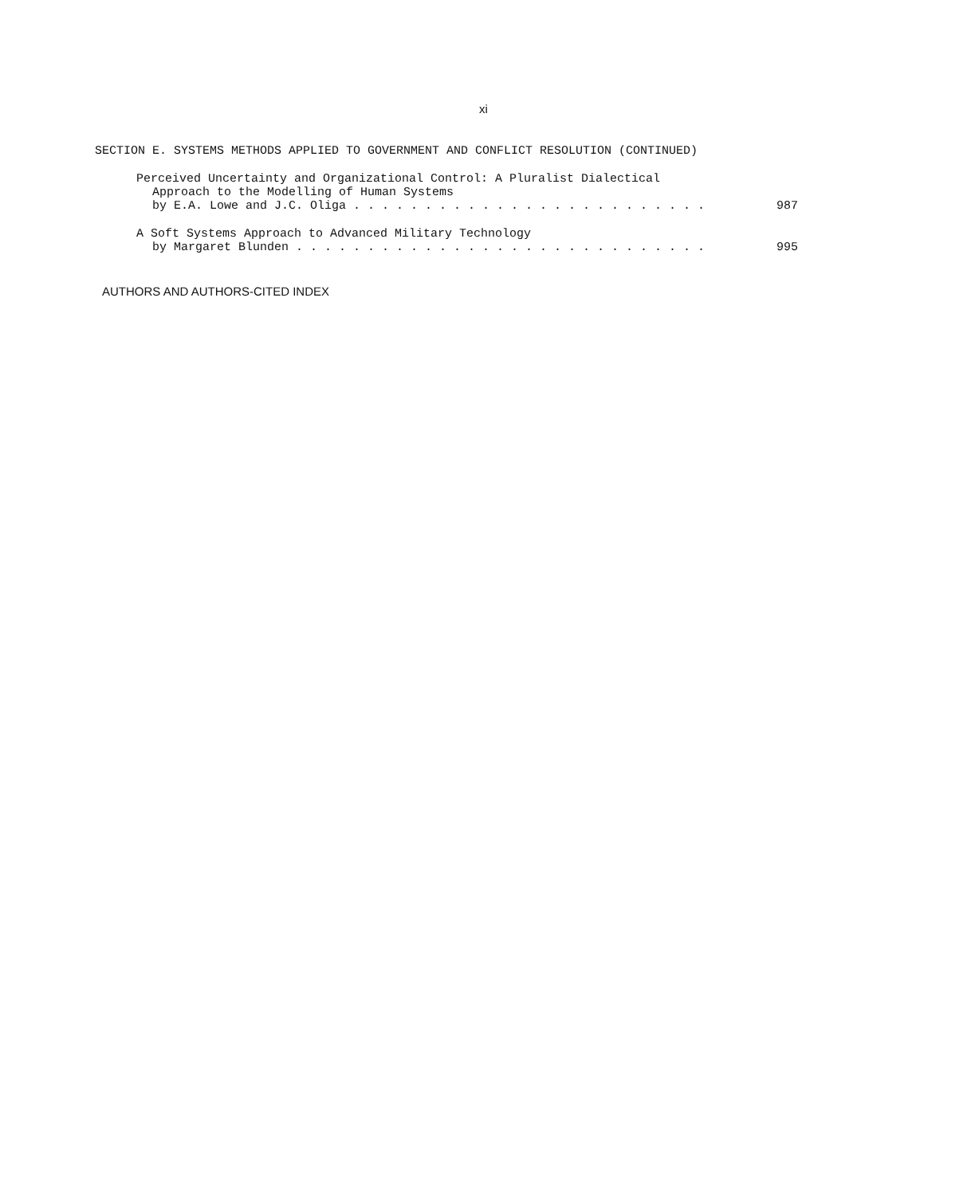xi
SECTION E. SYSTEMS METHODS APPLIED TO GOVERNMENT AND CONFLICT RESOLUTION (CONTINUED)
Perceived Uncertainty and Organizational Control: A Pluralist Dialectical
Approach to the Modelling of Human Systems
by E.A. Lowe and J.C. Oliga . . . . . . . . . . . . . . . . . . . . . . . . . 987
A Soft Systems Approach to Advanced Military Technology
by Margaret Blunden . . . . . . . . . . . . . . . . . . . . . . . . . . . . . 995
AUTHORS AND AUTHORS-CITED INDEX